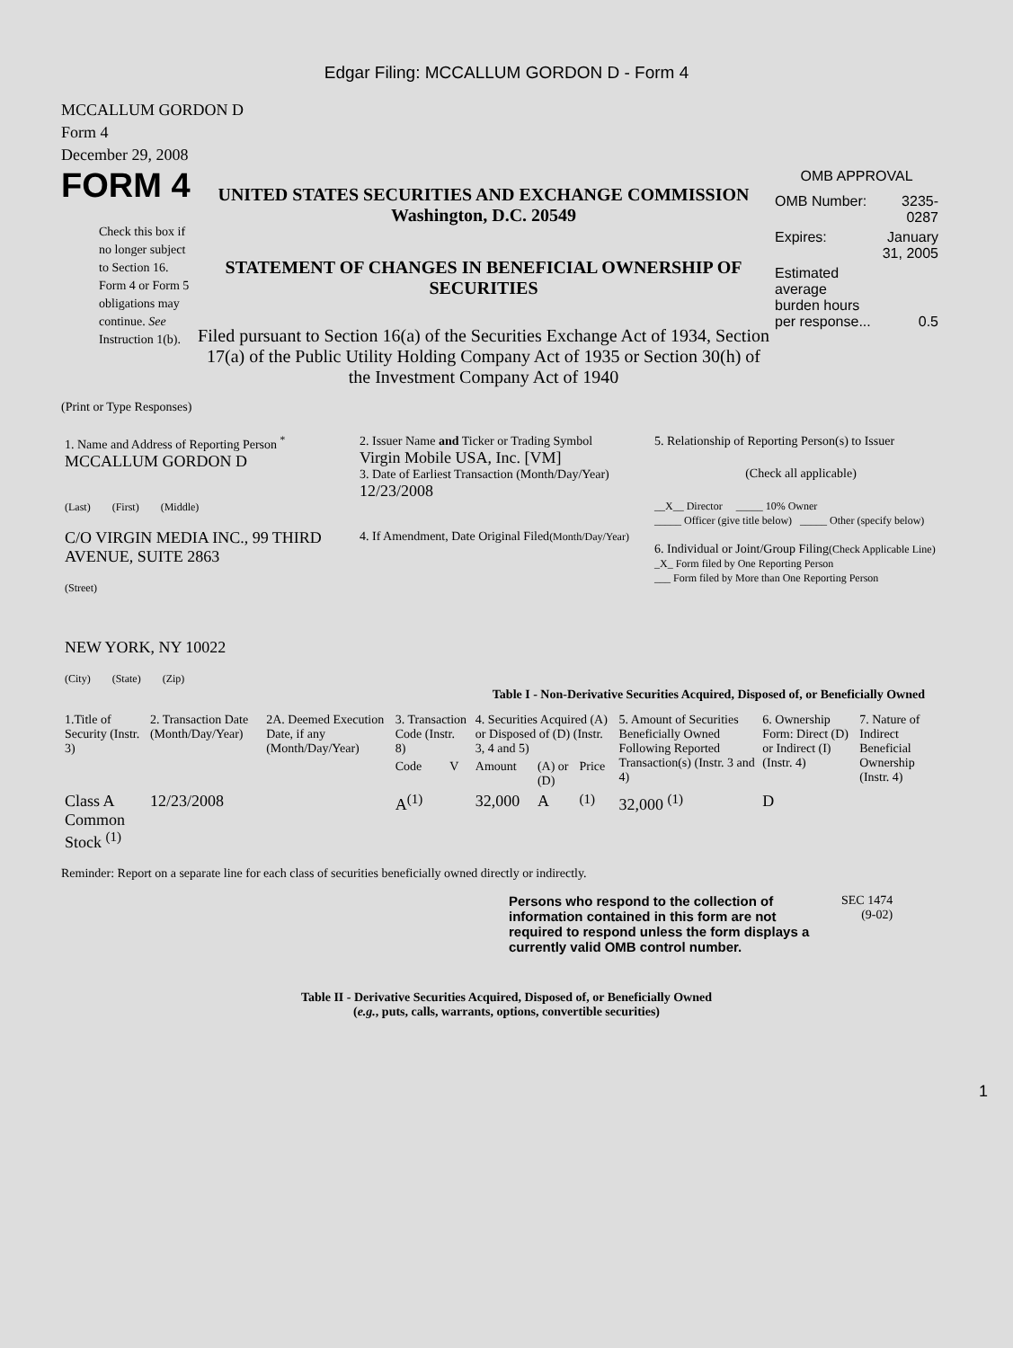Edgar Filing: MCCALLUM GORDON D - Form 4
MCCALLUM GORDON D
Form 4
December 29, 2008
FORM 4
Check this box if no longer subject to Section 16. Form 4 or Form 5 obligations may continue. See Instruction 1(b).
UNITED STATES SECURITIES AND EXCHANGE COMMISSION
Washington, D.C. 20549
STATEMENT OF CHANGES IN BENEFICIAL OWNERSHIP OF SECURITIES
Filed pursuant to Section 16(a) of the Securities Exchange Act of 1934, Section 17(a) of the Public Utility Holding Company Act of 1935 or Section 30(h) of the Investment Company Act of 1940
OMB APPROVAL
| OMB Number: | 3235-0287 |
| Expires: | January 31, 2005 |
| Estimated average burden hours per response... | 0.5 |
(Print or Type Responses)
| 1. Name and Address of Reporting Person <sup>*</sup> MCCALLUM GORDON D (Last) (First) (Middle) C/O VIRGIN MEDIA INC., 99 THIRD AVENUE, SUITE 2863 (Street) NEW YORK, NY 10022 (City) (State) (Zip) | 2. Issuer Name and Ticker or Trading Symbol Virgin Mobile USA, Inc. [VM] 3. Date of Earliest Transaction (Month/Day/Year) 12/23/2008 4. If Amendment, Date Original Filed (Month/Day/Year) | 5. Relationship of Reporting Person(s) to Issuer (Check all applicable) __X__ Director _____ 10% Owner _____ Officer (give title below) _____ Other (specify below) 6. Individual or Joint/Group Filing (Check Applicable Line) _X_ Form filed by One Reporting Person ___ Form filed by More than One Reporting Person |
Table I - Non-Derivative Securities Acquired, Disposed of, or Beneficially Owned
| 1.Title of Security (Instr. 3) | 2. Transaction Date (Month/Day/Year) | 2A. Deemed Execution Date, if any (Month/Day/Year) | 3. Transaction Code (Instr. 8) | | 4. Securities Acquired (A) or Disposed of (D) (Instr. 3, 4 and 5) | | | 5. Amount of Securities Beneficially Owned Following Reported Transaction(s) (Instr. 3 and 4) | 6. Ownership Form: Direct (D) or Indirect (I) (Instr. 4) | 7. Nature of Indirect Beneficial Ownership (Instr. 4) |
| --- | --- | --- | --- | --- | --- | --- | --- | --- | --- | --- |
| | | | Code | V | Amount | (A) or (D) | Price | | | |
| Class A Common Stock <sup>(1)</sup> | 12/23/2008 | | A<sup>(1)</sup> | | 32,000 | A | <sup>(1)</sup> | 32,000 <sup>(1)</sup> | D | |
Reminder: Report on a separate line for each class of securities beneficially owned directly or indirectly.
Persons who respond to the collection of information contained in this form are not required to respond unless the form displays a currently valid OMB control number.
SEC 1474
(9-02)
Table II - Derivative Securities Acquired, Disposed of, or Beneficially Owned
(e.g., puts, calls, warrants, options, convertible securities)
1